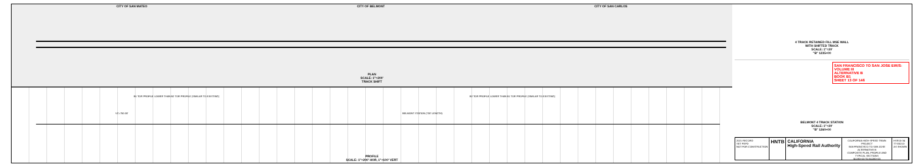CITY OF SAN MATEO CITY OF BELMONT CITY OF SAN CARLOS
PLAN
SCALE: 1"=200'
TRACK SHIFT
B1 TOR PROFILE LOWER THAN B2 TOR PROFILE (SIMILAR TO EXISTING)
B2 TOR PROFILE LOWER THAN B1 TOR PROFILE (SIMILAR TO EXISTING)
VC=750.00' BELMONT STATION (700' LENGTH)
PROFILE
SCALE: 1"=200' HOR, 1"=100' VERT
4 TRACK RETAINED FILL MSE WALL
WITH SHIFTED TRACK
SCALE: 1"=20'
"B" 1235+00
SAN FRANCISCO TO SAN JOSE EIR/S: VOLUME III
ALTERNATIVE B
BOOK B1
SHEET 13 OF 146
BELMONT 4 TRACK STATION
SCALE: 1"=20'
"B" 1260+00
2021 RECORD
SET PEPD
NOT FOR CONSTRUCTION
HNTB CALIFORNIA
High-Speed Rail Authority
CALIFORNIA HIGH-SPEED TRAIN PROJECT
SAN FRANCISCO TO SAN JOSE
ALTERNATIVE B
COMPOSITE PLAN, PROFILE AND TYPICAL SECTIONS
B1190+00 TO B1280+00
HSR15-34
TT-D0213
AS SHOWN